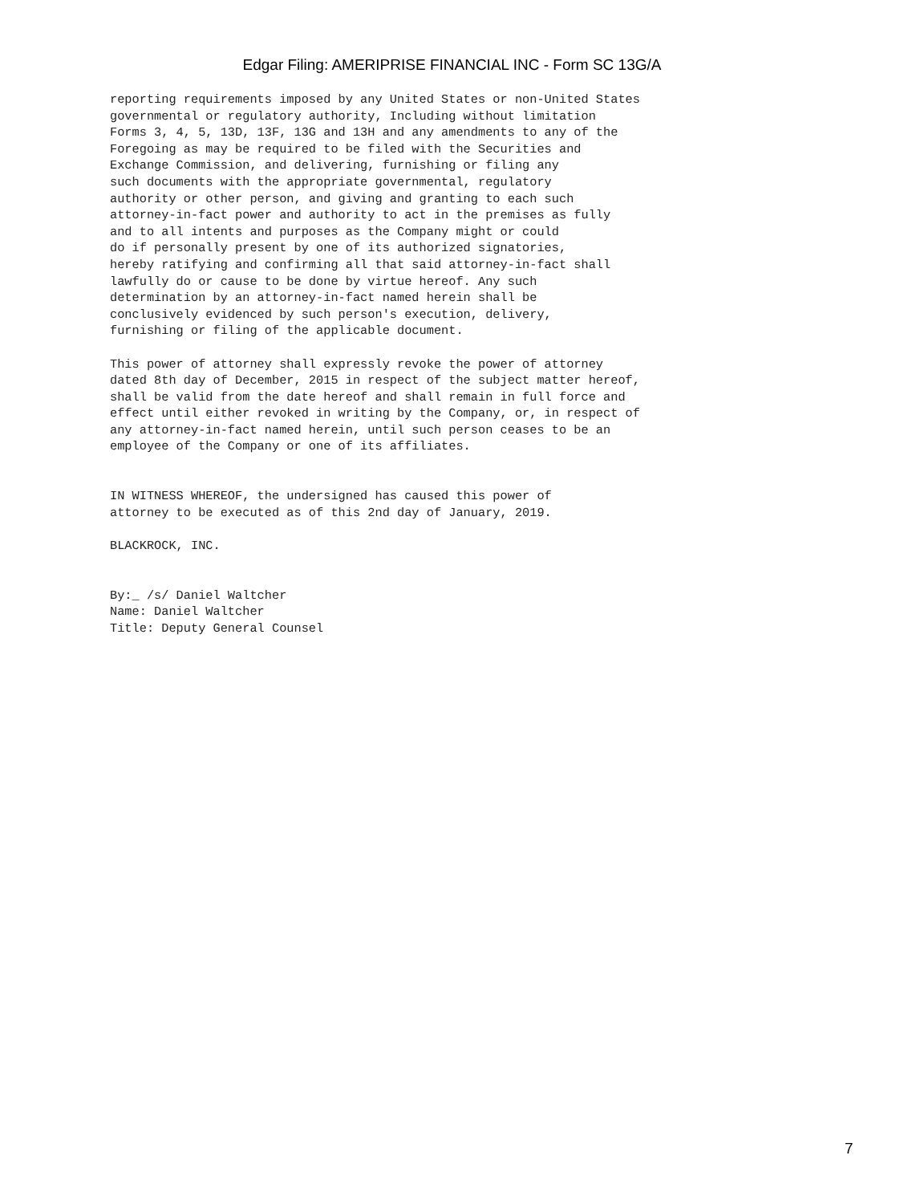Edgar Filing: AMERIPRISE FINANCIAL INC - Form SC 13G/A
reporting requirements imposed by any United States or non-United States
governmental or regulatory authority, Including without limitation
Forms 3, 4, 5, 13D, 13F, 13G and 13H and any amendments to any of the
Foregoing as may be required to be filed with the Securities and
Exchange Commission, and delivering, furnishing or filing any
such documents with the appropriate governmental, regulatory
authority or other person, and giving and granting to each such
attorney-in-fact power and authority to act in the premises as fully
and to all intents and purposes as the Company might or could
do if personally present by one of its authorized signatories,
hereby ratifying and confirming all that said attorney-in-fact shall
lawfully do or cause to be done by virtue hereof. Any such
determination by an attorney-in-fact named herein shall be
conclusively evidenced by such person's execution, delivery,
furnishing or filing of the applicable document.

This power of attorney shall expressly revoke the power of attorney
dated 8th day of December, 2015 in respect of the subject matter hereof,
shall be valid from the date hereof and shall remain in full force and
effect until either revoked in writing by the Company, or, in respect of
any attorney-in-fact named herein, until such person ceases to be an
employee of the Company or one of its affiliates.


IN WITNESS WHEREOF, the undersigned has caused this power of
attorney to be executed as of this 2nd day of January, 2019.

BLACKROCK, INC.


By:_ /s/ Daniel Waltcher
Name: Daniel Waltcher
Title: Deputy General Counsel
7